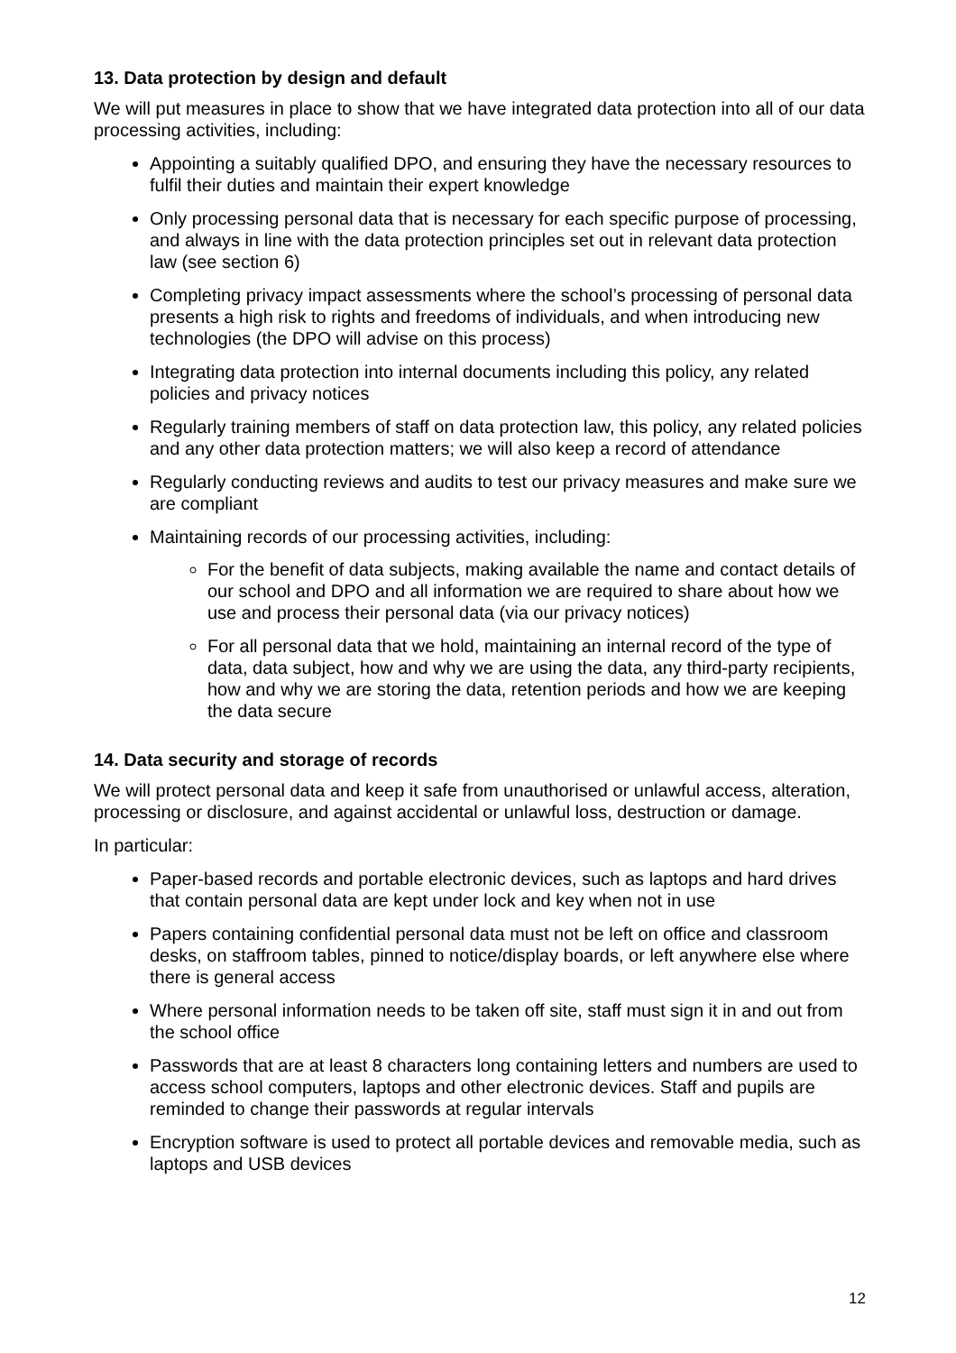13. Data protection by design and default
We will put measures in place to show that we have integrated data protection into all of our data processing activities, including:
Appointing a suitably qualified DPO, and ensuring they have the necessary resources to fulfil their duties and maintain their expert knowledge
Only processing personal data that is necessary for each specific purpose of processing, and always in line with the data protection principles set out in relevant data protection law (see section 6)
Completing privacy impact assessments where the school’s processing of personal data presents a high risk to rights and freedoms of individuals, and when introducing new technologies (the DPO will advise on this process)
Integrating data protection into internal documents including this policy, any related policies and privacy notices
Regularly training members of staff on data protection law, this policy, any related policies and any other data protection matters; we will also keep a record of attendance
Regularly conducting reviews and audits to test our privacy measures and make sure we are compliant
Maintaining records of our processing activities, including:
For the benefit of data subjects, making available the name and contact details of our school and DPO and all information we are required to share about how we use and process their personal data (via our privacy notices)
For all personal data that we hold, maintaining an internal record of the type of data, data subject, how and why we are using the data, any third-party recipients, how and why we are storing the data, retention periods and how we are keeping the data secure
14. Data security and storage of records
We will protect personal data and keep it safe from unauthorised or unlawful access, alteration, processing or disclosure, and against accidental or unlawful loss, destruction or damage.
In particular:
Paper-based records and portable electronic devices, such as laptops and hard drives that contain personal data are kept under lock and key when not in use
Papers containing confidential personal data must not be left on office and classroom desks, on staffroom tables, pinned to notice/display boards, or left anywhere else where there is general access
Where personal information needs to be taken off site, staff must sign it in and out from the school office
Passwords that are at least 8 characters long containing letters and numbers are used to access school computers, laptops and other electronic devices. Staff and pupils are reminded to change their passwords at regular intervals
Encryption software is used to protect all portable devices and removable media, such as laptops and USB devices
12